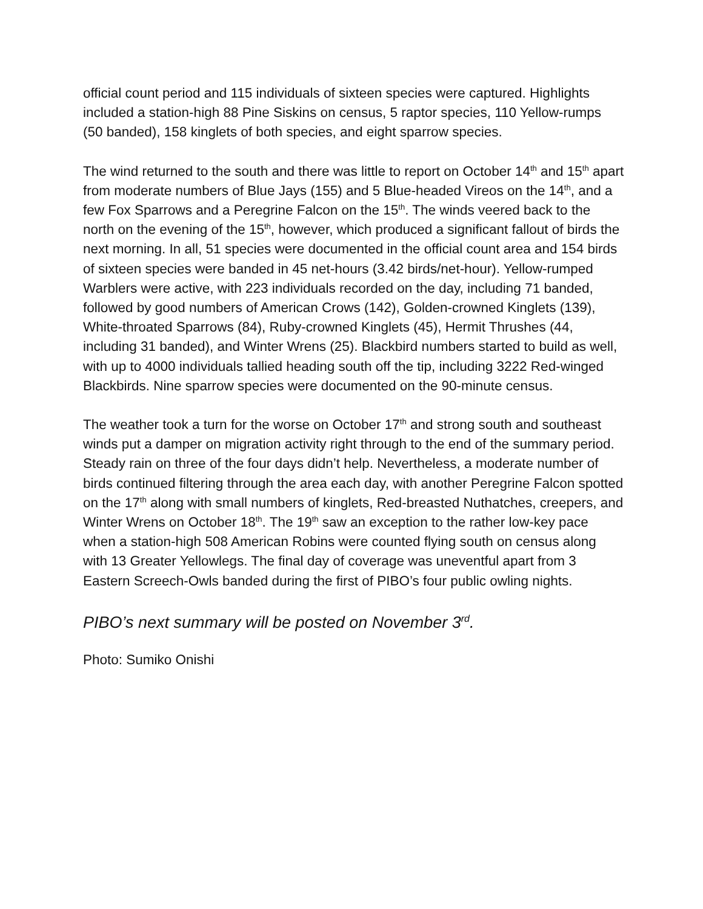official count period and 115 individuals of sixteen species were captured. Highlights included a station-high 88 Pine Siskins on census, 5 raptor species, 110 Yellow-rumps (50 banded), 158 kinglets of both species, and eight sparrow species.
The wind returned to the south and there was little to report on October 14<sup>th</sup> and 15<sup>th</sup> apart from moderate numbers of Blue Jays (155) and 5 Blue-headed Vireos on the 14<sup>th</sup>, and a few Fox Sparrows and a Peregrine Falcon on the 15<sup>th</sup>. The winds veered back to the north on the evening of the 15<sup>th</sup>, however, which produced a significant fallout of birds the next morning. In all, 51 species were documented in the official count area and 154 birds of sixteen species were banded in 45 net-hours (3.42 birds/net-hour). Yellow-rumped Warblers were active, with 223 individuals recorded on the day, including 71 banded, followed by good numbers of American Crows (142), Golden-crowned Kinglets (139), White-throated Sparrows (84), Ruby-crowned Kinglets (45), Hermit Thrushes (44, including 31 banded), and Winter Wrens (25). Blackbird numbers started to build as well, with up to 4000 individuals tallied heading south off the tip, including 3222 Red-winged Blackbirds. Nine sparrow species were documented on the 90-minute census.
The weather took a turn for the worse on October 17<sup>th</sup> and strong south and southeast winds put a damper on migration activity right through to the end of the summary period. Steady rain on three of the four days didn’t help. Nevertheless, a moderate number of birds continued filtering through the area each day, with another Peregrine Falcon spotted on the 17<sup>th</sup> along with small numbers of kinglets, Red-breasted Nuthatches, creepers, and Winter Wrens on October 18<sup>th</sup>. The 19<sup>th</sup> saw an exception to the rather low-key pace when a station-high 508 American Robins were counted flying south on census along with 13 Greater Yellowlegs. The final day of coverage was uneventful apart from 3 Eastern Screech-Owls banded during the first of PIBO’s four public owling nights.
PIBO’s next summary will be posted on November 3<sup>rd</sup>.
Photo: Sumiko Onishi